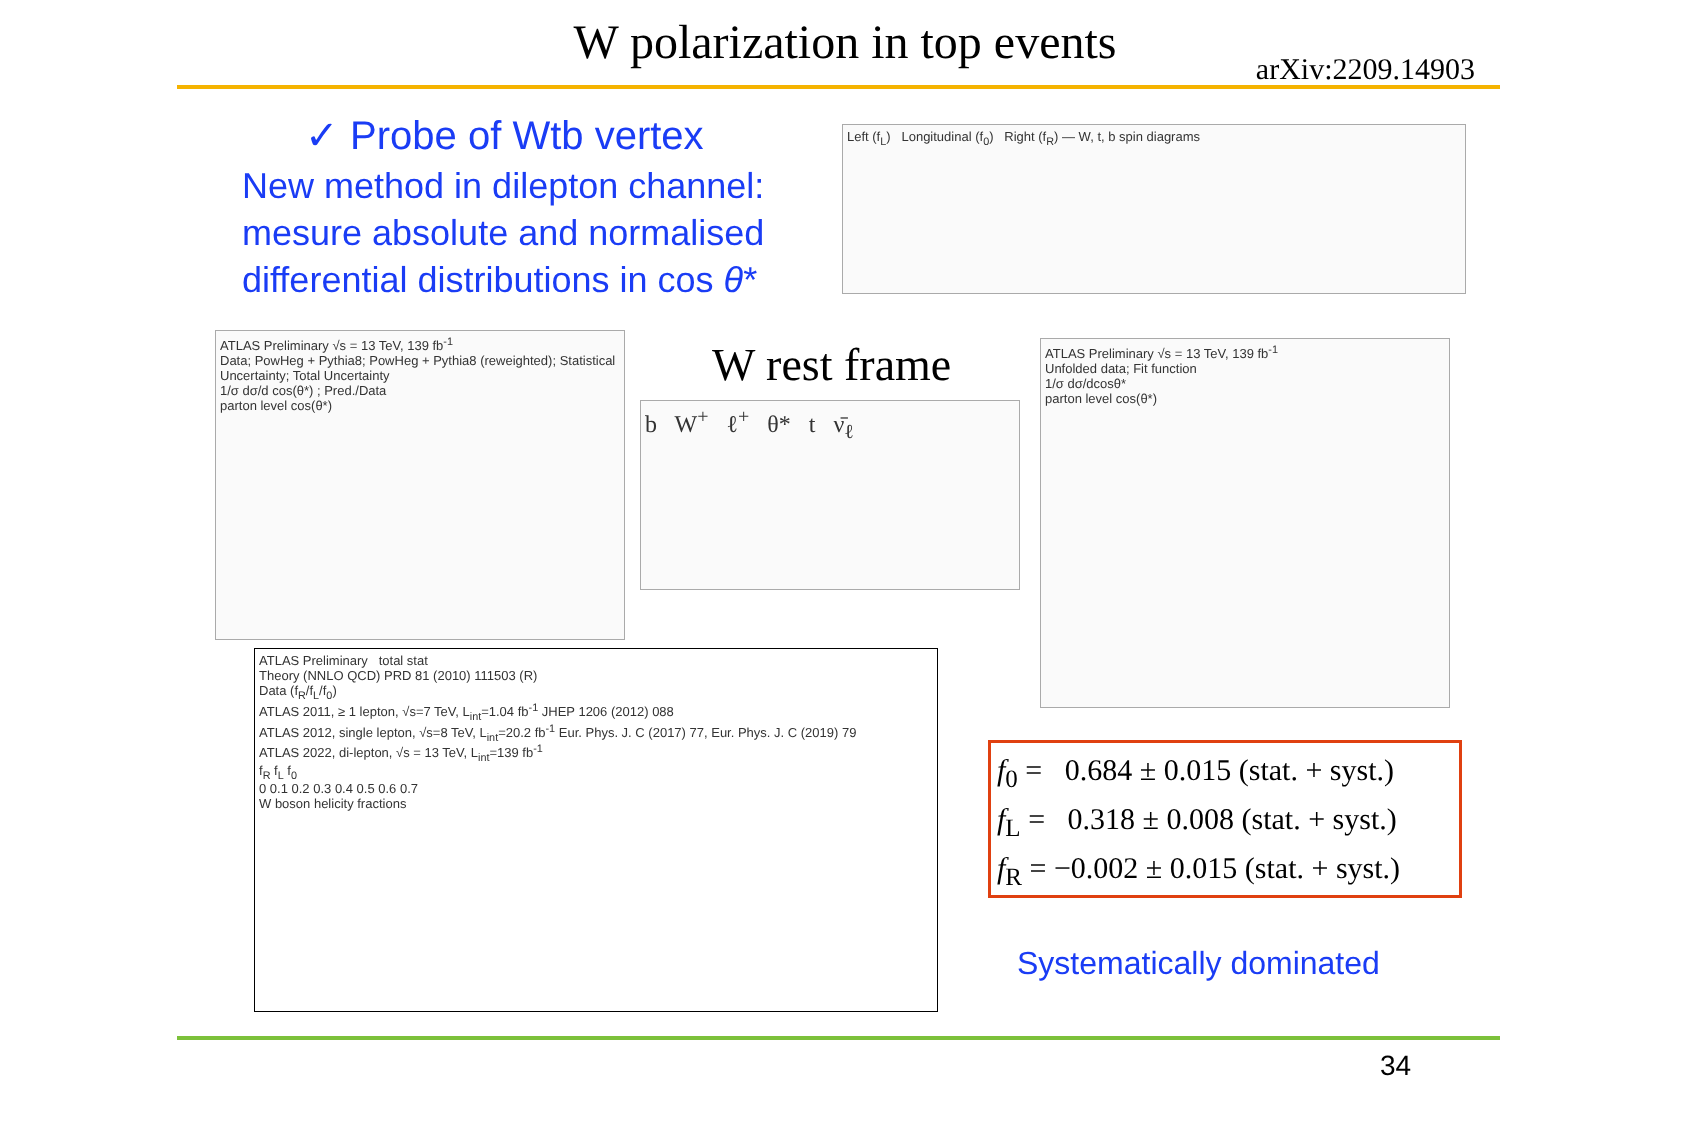W polarization in top events arXiv:2209.14903
✓ Probe of Wtb vertex
New method in dilepton channel:
mesure absolute and normalised
differential distributions in cos θ*
Left (f<sub>L</sub>) Longitudinal (f<sub>0</sub>) Right (f<sub>R</sub>) — W, t, b spin diagrams
ATLAS Preliminary √s = 13 TeV, 139 fb<sup>-1</sup>
Data; PowHeg + Pythia8; PowHeg + Pythia8 (reweighted); Statistical Uncertainty; Total Uncertainty
1/σ dσ/d cos(θ*) ; Pred./Data
parton level cos(θ*)
W rest frame
b W<sup>+</sup> ℓ<sup>+</sup> θ* t ν̄<sub>ℓ</sub>
ATLAS Preliminary √s = 13 TeV, 139 fb<sup>-1</sup>
Unfolded data; Fit function
1/σ dσ/dcosθ*
parton level cos(θ*)
ATLAS Preliminary total stat
Theory (NNLO QCD) PRD 81 (2010) 111503 (R)
Data (f<sub>R</sub>/f<sub>L</sub>/f<sub>0</sub>)
ATLAS 2011, ≥ 1 lepton, √s=7 TeV, L<sub>int</sub>=1.04 fb<sup>-1</sup> JHEP 1206 (2012) 088
ATLAS 2012, single lepton, √s=8 TeV, L<sub>int</sub>=20.2 fb<sup>-1</sup> Eur. Phys. J. C (2017) 77, Eur. Phys. J. C (2019) 79
ATLAS 2022, di-lepton, √s = 13 TeV, L<sub>int</sub>=139 fb<sup>-1</sup>
f<sub>R</sub> f<sub>L</sub> f<sub>0</sub>
0 0.1 0.2 0.3 0.4 0.5 0.6 0.7
W boson helicity fractions
f<sub>0</sub> = 0.684 ± 0.015 (stat. + syst.)
f<sub>L</sub> = 0.318 ± 0.008 (stat. + syst.)
f<sub>R</sub> = −0.002 ± 0.015 (stat. + syst.)
Systematically dominated
34